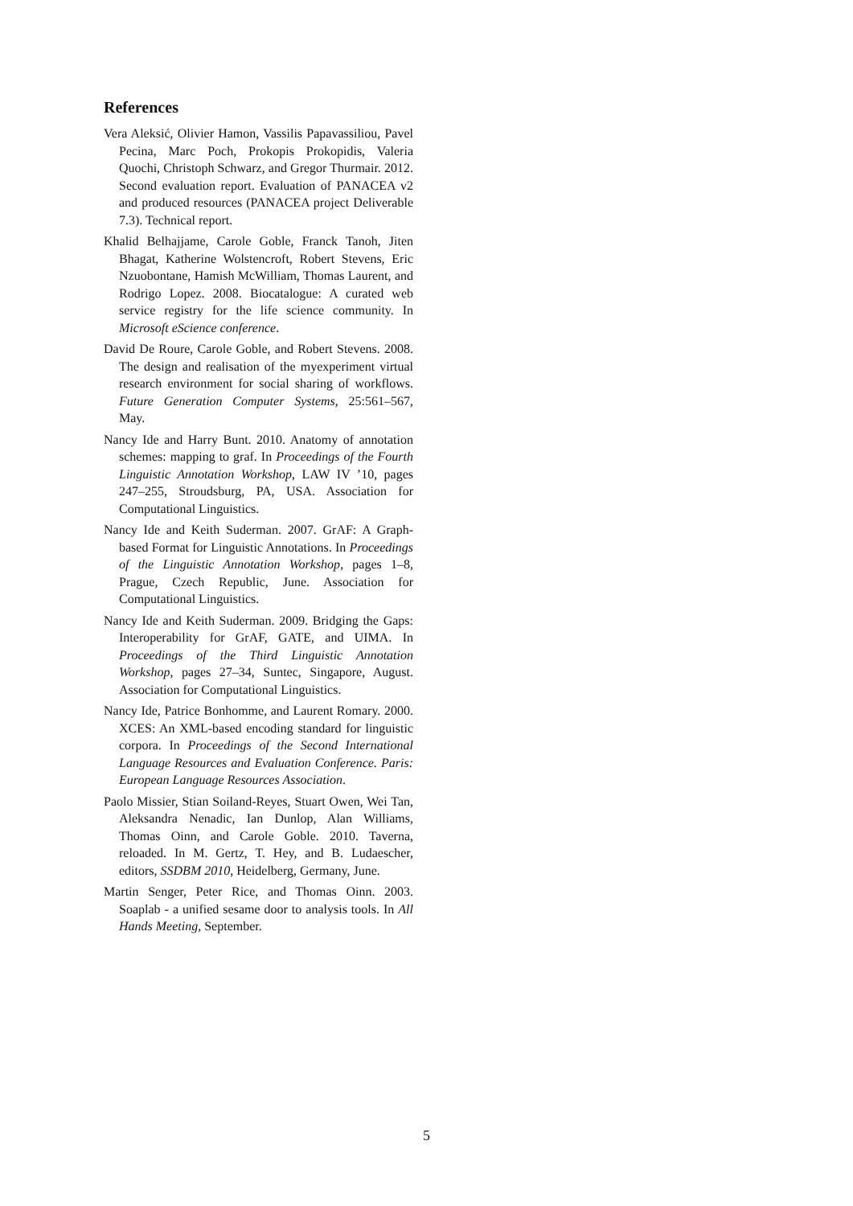References
Vera Aleksić, Olivier Hamon, Vassilis Papavassiliou, Pavel Pecina, Marc Poch, Prokopis Prokopidis, Valeria Quochi, Christoph Schwarz, and Gregor Thurmair. 2012. Second evaluation report. Evaluation of PANACEA v2 and produced resources (PANACEA project Deliverable 7.3). Technical report.
Khalid Belhajjame, Carole Goble, Franck Tanoh, Jiten Bhagat, Katherine Wolstencroft, Robert Stevens, Eric Nzuobontane, Hamish McWilliam, Thomas Laurent, and Rodrigo Lopez. 2008. Biocatalogue: A curated web service registry for the life science community. In Microsoft eScience conference.
David De Roure, Carole Goble, and Robert Stevens. 2008. The design and realisation of the myexperiment virtual research environment for social sharing of workflows. Future Generation Computer Systems, 25:561–567, May.
Nancy Ide and Harry Bunt. 2010. Anatomy of annotation schemes: mapping to graf. In Proceedings of the Fourth Linguistic Annotation Workshop, LAW IV ’10, pages 247–255, Stroudsburg, PA, USA. Association for Computational Linguistics.
Nancy Ide and Keith Suderman. 2007. GrAF: A Graph-based Format for Linguistic Annotations. In Proceedings of the Linguistic Annotation Workshop, pages 1–8, Prague, Czech Republic, June. Association for Computational Linguistics.
Nancy Ide and Keith Suderman. 2009. Bridging the Gaps: Interoperability for GrAF, GATE, and UIMA. In Proceedings of the Third Linguistic Annotation Workshop, pages 27–34, Suntec, Singapore, August. Association for Computational Linguistics.
Nancy Ide, Patrice Bonhomme, and Laurent Romary. 2000. XCES: An XML-based encoding standard for linguistic corpora. In Proceedings of the Second International Language Resources and Evaluation Conference. Paris: European Language Resources Association.
Paolo Missier, Stian Soiland-Reyes, Stuart Owen, Wei Tan, Aleksandra Nenadic, Ian Dunlop, Alan Williams, Thomas Oinn, and Carole Goble. 2010. Taverna, reloaded. In M. Gertz, T. Hey, and B. Ludaescher, editors, SSDBM 2010, Heidelberg, Germany, June.
Martin Senger, Peter Rice, and Thomas Oinn. 2003. Soaplab - a unified sesame door to analysis tools. In All Hands Meeting, September.
5